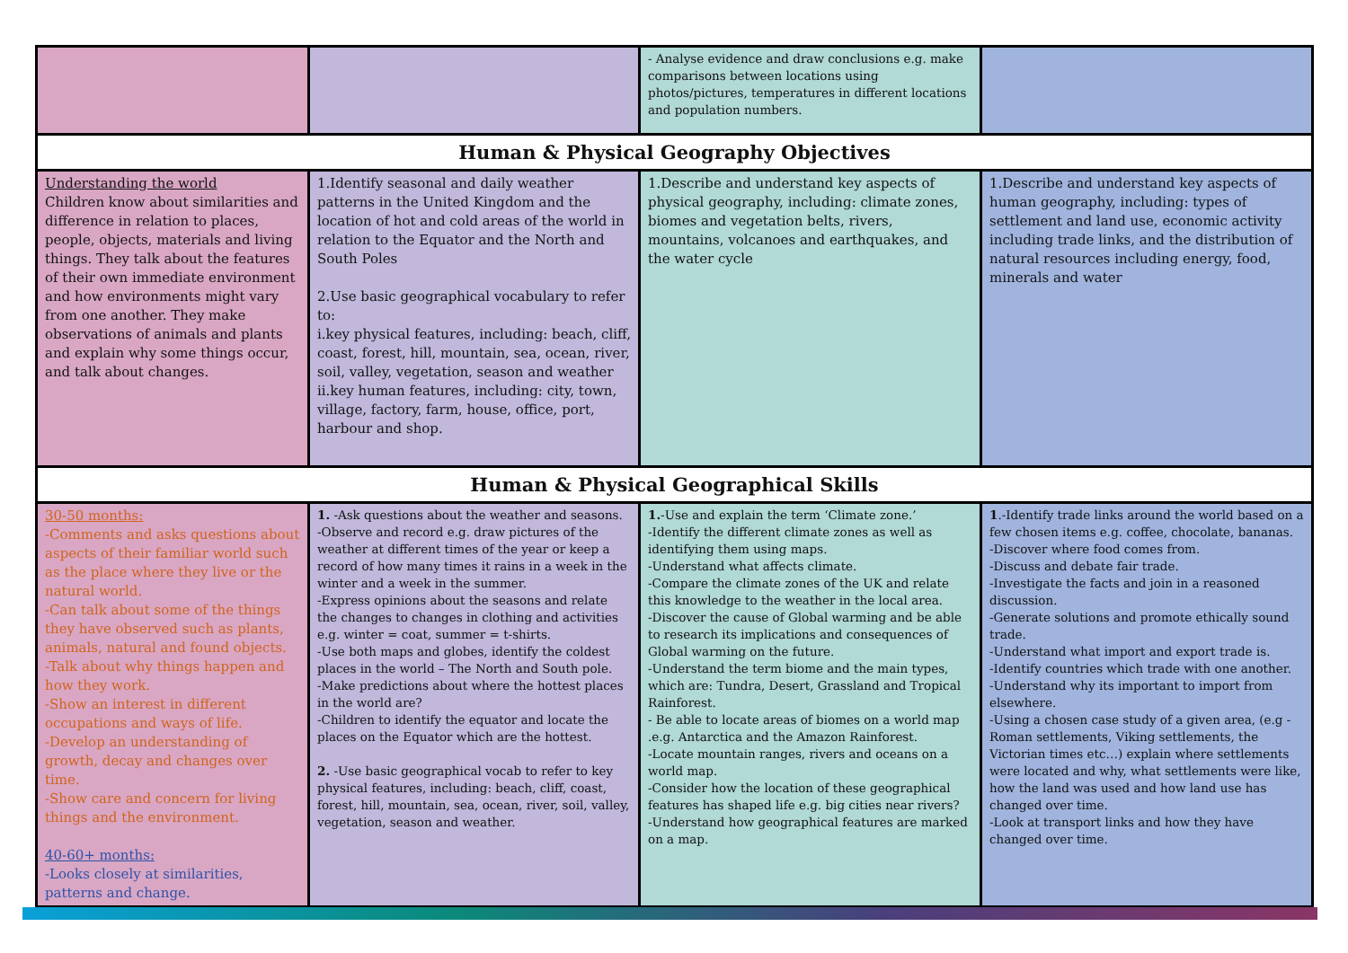| | | - Analyse evidence and draw conclusions e.g. make comparisons between locations using photos/pictures, temperatures in different locations and population numbers. | |
| Human & Physical Geography Objectives | | | |
| Understanding the world Children know about similarities and difference in relation to places, people, objects, materials and living things. They talk about the features of their own immediate environment and how environments might vary from one another. They make observations of animals and plants and explain why some things occur, and talk about changes. | 1.Identify seasonal and daily weather patterns in the United Kingdom and the location of hot and cold areas of the world in relation to the Equator and the North and South Poles 2.Use basic geographical vocabulary to refer to: i.key physical features, including: beach, cliff, coast, forest, hill, mountain, sea, ocean, river, soil, valley, vegetation, season and weather ii.key human features, including: city, town, village, factory, farm, house, office, port, harbour and shop. | 1.Describe and understand key aspects of physical geography, including: climate zones, biomes and vegetation belts, rivers, mountains, volcanoes and earthquakes, and the water cycle | 1.Describe and understand key aspects of human geography, including: types of settlement and land use, economic activity including trade links, and the distribution of natural resources including energy, food, minerals and water |
| Human & Physical Geographical Skills | | | |
| 30-50 months: -Comments and asks questions about aspects of their familiar world such as the place where they live or the natural world. -Can talk about some of the things they have observed such as plants, animals, natural and found objects. -Talk about why things happen and how they work. -Show an interest in different occupations and ways of life. -Develop an understanding of growth, decay and changes over time. -Show care and concern for living things and the environment. 40-60+ months: -Looks closely at similarities, patterns and change. | 1. -Ask questions about the weather and seasons. -Observe and record e.g. draw pictures of the weather at different times of the year or keep a record of how many times it rains in a week in the winter and a week in the summer. -Express opinions about the seasons and relate the changes to changes in clothing and activities e.g. winter = coat, summer = t-shirts. -Use both maps and globes, identify the coldest places in the world – The North and South pole. -Make predictions about where the hottest places in the world are? -Children to identify the equator and locate the places on the Equator which are the hottest. 2. -Use basic geographical vocab to refer to key physical features, including: beach, cliff, coast, forest, hill, mountain, sea, ocean, river, soil, valley, vegetation, season and weather. | 1. -Use and explain the term ‘Climate zone.’ -Identify the different climate zones as well as identifying them using maps. -Understand what affects climate. -Compare the climate zones of the UK and relate this knowledge to the weather in the local area. -Discover the cause of Global warming and be able to research its implications and consequences of Global warming on the future. -Understand the term biome and the main types, which are: Tundra, Desert, Grassland and Tropical Rainforest. - Be able to locate areas of biomes on a world map .e.g. Antarctica and the Amazon Rainforest. -Locate mountain ranges, rivers and oceans on a world map. -Consider how the location of these geographical features has shaped life e.g. big cities near rivers? -Understand how geographical features are marked on a map. | 1 .-Identify trade links around the world based on a few chosen items e.g. coffee, chocolate, bananas. -Discover where food comes from. -Discuss and debate fair trade. -Investigate the facts and join in a reasoned discussion. -Generate solutions and promote ethically sound trade. -Understand what import and export trade is. -Identify countries which trade with one another. -Understand why its important to import from elsewhere. -Using a chosen case study of a given area, (e.g -Roman settlements, Viking settlements, the Victorian times etc…) explain where settlements were located and why, what settlements were like, how the land was used and how land use has changed over time. -Look at transport links and how they have changed over time. |